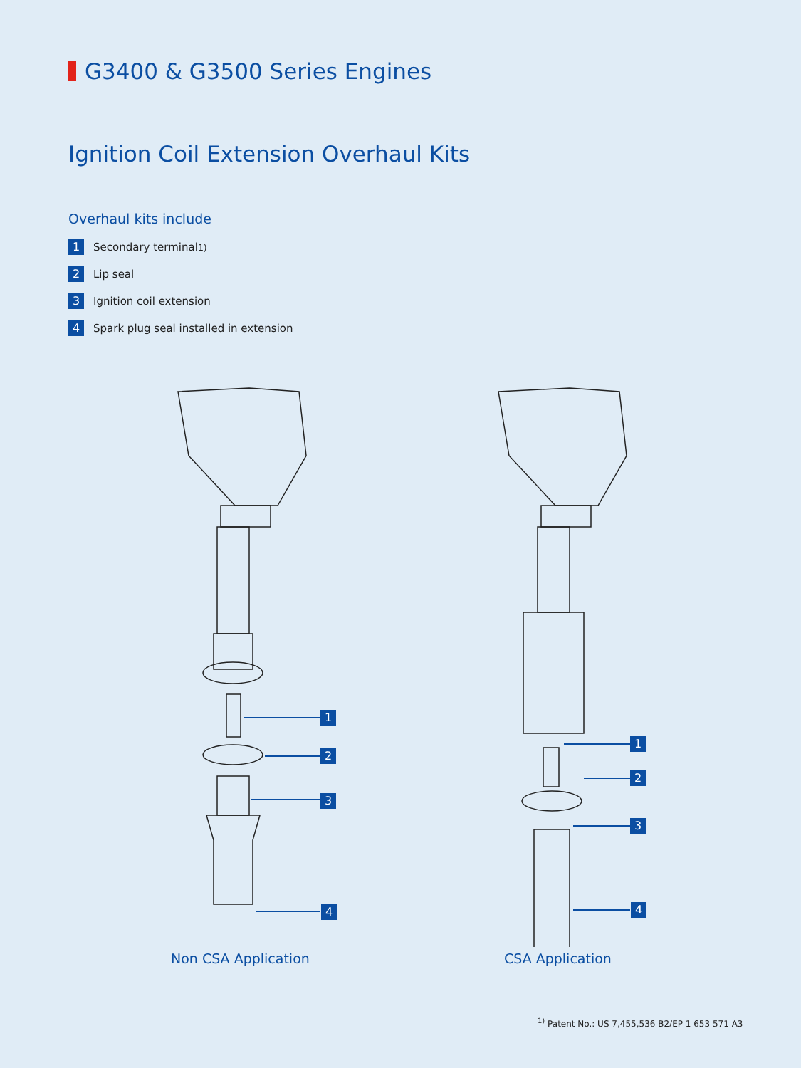G3400 & G3500 Series Engines
Ignition Coil Extension Overhaul Kits
Overhaul kits include
1 Secondary terminal<sup>1)</sup>
2 Lip seal
3 Ignition coil extension
4 Spark plug seal installed in extension
1
2
3
4
1
2
3
4
Non CSA Application CSA Application
<sup>1)</sup> Patent No.: US 7,455,536 B2/EP 1 653 571 A3